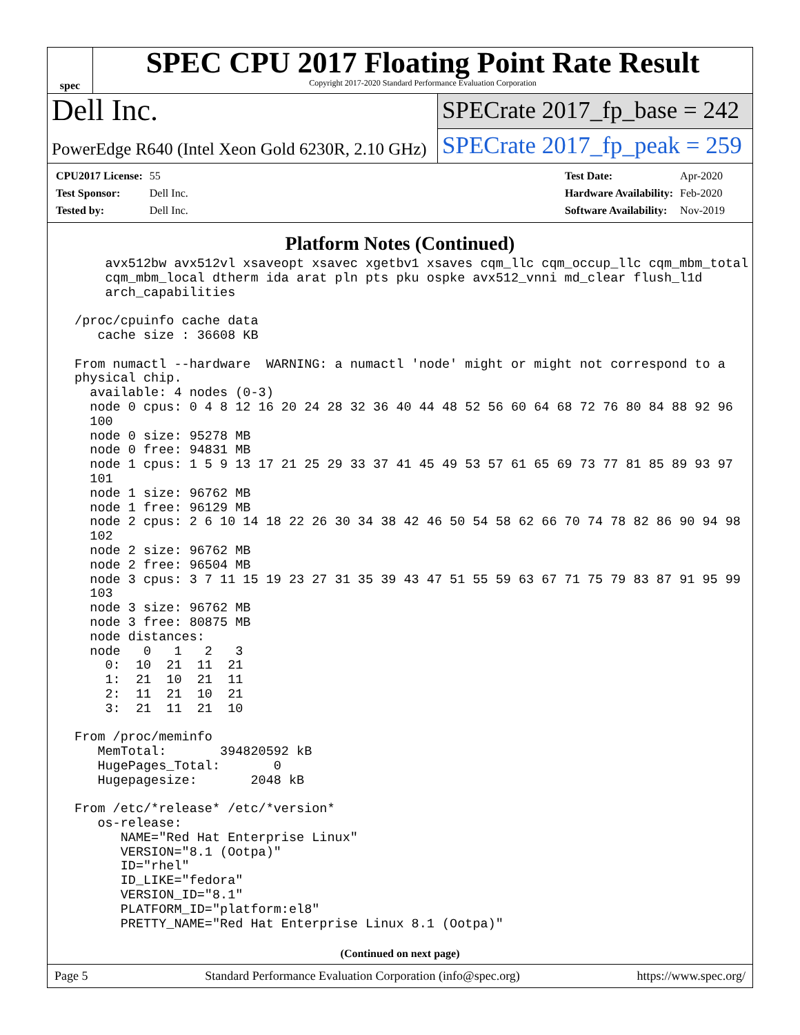spec
SPEC CPU 2017 Floating Point Rate Result
Copyright 2017-2020 Standard Performance Evaluation Corporation
Dell Inc.
PowerEdge R640 (Intel Xeon Gold 6230R, 2.10 GHz)
SPECrate 2017_fp_base = 242
SPECrate 2017_fp_peak = 259
| CPU2017 License: | 55 |
| Test Sponsor: | Dell Inc. |
| Tested by: | Dell Inc. |
| Test Date: | Apr-2020 |
| Hardware Availability: | Feb-2020 |
| Software Availability: | Nov-2019 |
Platform Notes (Continued)
     avx512bw avx512vl xsaveopt xsavec xgetbv1 xsaves cqm_llc cqm_occup_llc cqm_mbm_total
     cqm_mbm_local dtherm ida arat pln pts pku ospke avx512_vnni md_clear flush_l1d
     arch_capabilities

 /proc/cpuinfo cache data
    cache size : 36608 KB

 From numactl --hardware  WARNING: a numactl 'node' might or might not correspond to a
 physical chip.
   available: 4 nodes (0-3)
   node 0 cpus: 0 4 8 12 16 20 24 28 32 36 40 44 48 52 56 60 64 68 72 76 80 84 88 92 96
   100
   node 0 size: 95278 MB
   node 0 free: 94831 MB
   node 1 cpus: 1 5 9 13 17 21 25 29 33 37 41 45 49 53 57 61 65 69 73 77 81 85 89 93 97
   101
   node 1 size: 96762 MB
   node 1 free: 96129 MB
   node 2 cpus: 2 6 10 14 18 22 26 30 34 38 42 46 50 54 58 62 66 70 74 78 82 86 90 94 98
   102
   node 2 size: 96762 MB
   node 2 free: 96504 MB
   node 3 cpus: 3 7 11 15 19 23 27 31 35 39 43 47 51 55 59 63 67 71 75 79 83 87 91 95 99
   103
   node 3 size: 96762 MB
   node 3 free: 80875 MB
   node distances:
   node   0   1   2   3
     0:  10  21  11  21
     1:  21  10  21  11
     2:  11  21  10  21
     3:  21  11  21  10

 From /proc/meminfo
    MemTotal:       394820592 kB
    HugePages_Total:       0
    Hugepagesize:       2048 kB

 From /etc/*release* /etc/*version*
    os-release:
       NAME="Red Hat Enterprise Linux"
       VERSION="8.1 (Ootpa)"
       ID="rhel"
       ID_LIKE="fedora"
       VERSION_ID="8.1"
       PLATFORM_ID="platform:el8"
       PRETTY_NAME="Red Hat Enterprise Linux 8.1 (Ootpa)"
(Continued on next page)
Page 5 Standard Performance Evaluation Corporation (info@spec.org) https://www.spec.org/